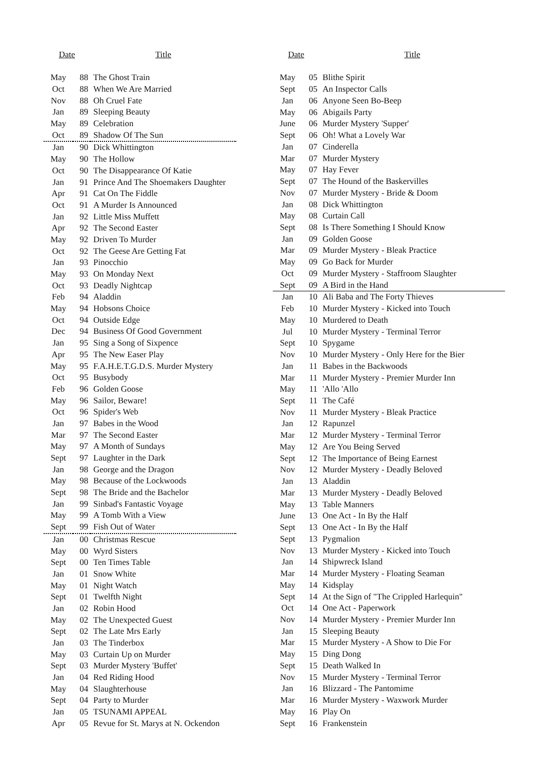| Date | | Title |
| --- | --- | --- |
| May | 88 | The Ghost Train |
| Oct | 88 | When We Are Married |
| Nov | 88 | Oh Cruel Fate |
| Jan | 89 | Sleeping Beauty |
| May | 89 | Celebration |
| Oct | 89 | Shadow Of The Sun |
| Jan | 90 | Dick Whittington |
| May | 90 | The Hollow |
| Oct | 90 | The Disappearance Of Katie |
| Jan | 91 | Prince And The Shoemakers Daughter |
| Apr | 91 | Cat On The Fiddle |
| Oct | 91 | A Murder Is Announced |
| Jan | 92 | Little Miss Muffett |
| Apr | 92 | The Second Easter |
| May | 92 | Driven To Murder |
| Oct | 92 | The Geese Are Getting Fat |
| Jan | 93 | Pinocchio |
| May | 93 | On Monday Next |
| Oct | 93 | Deadly Nightcap |
| Feb | 94 | Aladdin |
| May | 94 | Hobsons Choice |
| Oct | 94 | Outside Edge |
| Dec | 94 | Business Of Good Government |
| Jan | 95 | Sing a Song of Sixpence |
| Apr | 95 | The New Easer Play |
| May | 95 | F.A.H.E.T.G.D.S. Murder Mystery |
| Oct | 95 | Busybody |
| Feb | 96 | Golden Goose |
| May | 96 | Sailor, Beware! |
| Oct | 96 | Spider's Web |
| Jan | 97 | Babes in the Wood |
| Mar | 97 | The Second Easter |
| May | 97 | A Month of Sundays |
| Sept | 97 | Laughter in the Dark |
| Jan | 98 | George and the Dragon |
| May | 98 | Because of the Lockwoods |
| Sept | 98 | The Bride and the Bachelor |
| Jan | 99 | Sinbad's Fantastic Voyage |
| May | 99 | A Tomb With a View |
| Sept | 99 | Fish Out of Water |
| Jan | 00 | Christmas Rescue |
| May | 00 | Wyrd Sisters |
| Sept | 00 | Ten Times Table |
| Jan | 01 | Snow White |
| May | 01 | Night Watch |
| Sept | 01 | Twelfth Night |
| Jan | 02 | Robin Hood |
| May | 02 | The Unexpected Guest |
| Sept | 02 | The Late Mrs Early |
| Jan | 03 | The Tinderbox |
| May | 03 | Curtain Up on Murder |
| Sept | 03 | Murder Mystery 'Buffet' |
| Jan | 04 | Red Riding Hood |
| May | 04 | Slaughterhouse |
| Sept | 04 | Party to Murder |
| Jan | 05 | TSUNAMI APPEAL |
| Apr | 05 | Revue for St. Marys at N. Ockendon |
| Date | | Title |
| --- | --- | --- |
| May | 05 | Blithe Spirit |
| Sept | 05 | An Inspector Calls |
| Jan | 06 | Anyone Seen Bo-Beep |
| May | 06 | Abigails Party |
| June | 06 | Murder Mystery 'Supper' |
| Sept | 06 | Oh! What a Lovely War |
| Jan | 07 | Cinderella |
| Mar | 07 | Murder Mystery |
| May | 07 | Hay Fever |
| Sept | 07 | The Hound of the Baskervilles |
| Nov | 07 | Murder Mystery - Bride & Doom |
| Jan | 08 | Dick Whittington |
| May | 08 | Curtain Call |
| Sept | 08 | Is There Something I Should Know |
| Jan | 09 | Golden Goose |
| Mar | 09 | Murder Mystery - Bleak Practice |
| May | 09 | Go Back for Murder |
| Oct | 09 | Murder Mystery - Staffroom Slaughter |
| Sept | 09 | A Bird in the Hand |
| Jan | 10 | Ali Baba and The Forty Thieves |
| Feb | 10 | Murder Mystery - Kicked into Touch |
| May | 10 | Murdered to Death |
| Jul | 10 | Murder Mystery - Terminal Terror |
| Sept | 10 | Spygame |
| Nov | 10 | Murder Mystery - Only Here for the Bier |
| Jan | 11 | Babes in the Backwoods |
| Mar | 11 | Murder Mystery - Premier Murder Inn |
| May | 11 | 'Allo 'Allo |
| Sept | 11 | The Café |
| Nov | 11 | Murder Mystery - Bleak Practice |
| Jan | 12 | Rapunzel |
| Mar | 12 | Murder Mystery - Terminal Terror |
| May | 12 | Are You Being Served |
| Sept | 12 | The Importance of Being Earnest |
| Nov | 12 | Murder Mystery - Deadly Beloved |
| Jan | 13 | Aladdin |
| Mar | 13 | Murder Mystery - Deadly Beloved |
| May | 13 | Table Manners |
| June | 13 | One Act - In By the Half |
| Sept | 13 | One Act - In By the Half |
| Sept | 13 | Pygmalion |
| Nov | 13 | Murder Mystery - Kicked into Touch |
| Jan | 14 | Shipwreck Island |
| Mar | 14 | Murder Mystery - Floating Seaman |
| May | 14 | Kidsplay |
| Sept | 14 | At the Sign of "The Crippled Harlequin" |
| Oct | 14 | One Act - Paperwork |
| Nov | 14 | Murder Mystery - Premier Murder Inn |
| Jan | 15 | Sleeping Beauty |
| Mar | 15 | Murder Mystery - A Show to Die For |
| May | 15 | Ding Dong |
| Sept | 15 | Death Walked In |
| Nov | 15 | Murder Mystery - Terminal Terror |
| Jan | 16 | Blizzard - The Pantomime |
| Mar | 16 | Murder Mystery - Waxwork Murder |
| May | 16 | Play On |
| Sept | 16 | Frankenstein |